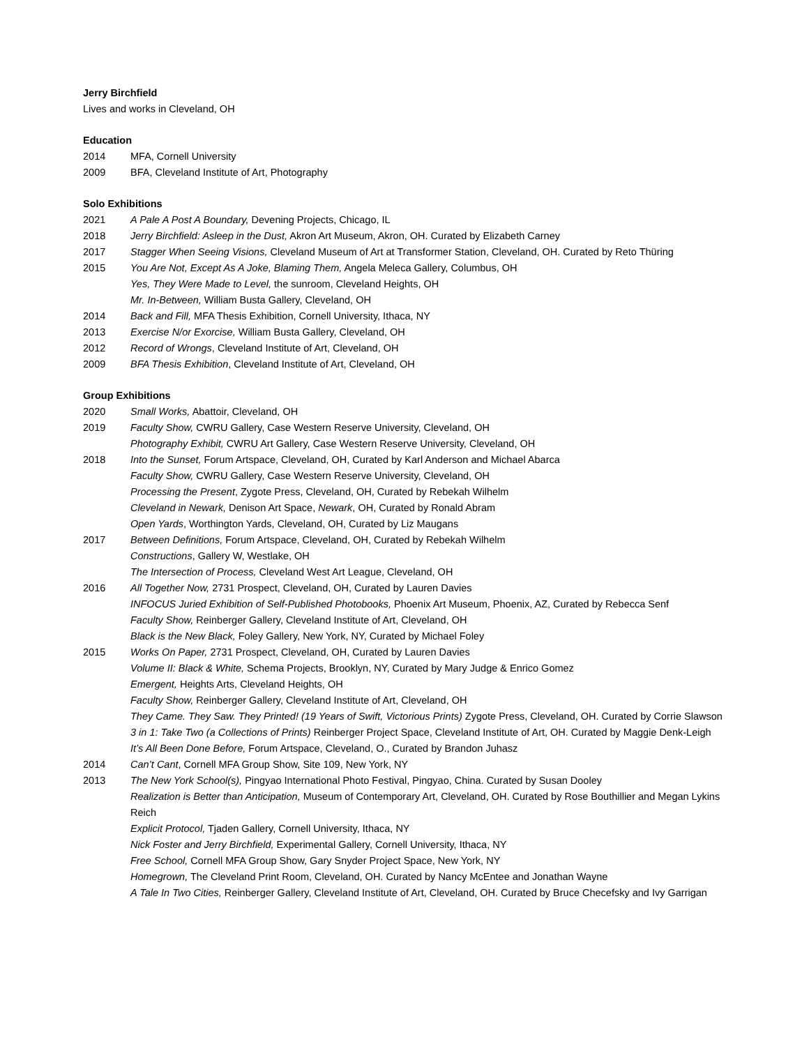Jerry Birchfield
Lives and works in Cleveland, OH
Education
2014 MFA, Cornell University
2009 BFA, Cleveland Institute of Art, Photography
Solo Exhibitions
2021 A Pale A Post A Boundary, Devening Projects, Chicago, IL
2018 Jerry Birchfield: Asleep in the Dust, Akron Art Museum, Akron, OH. Curated by Elizabeth Carney
2017 Stagger When Seeing Visions, Cleveland Museum of Art at Transformer Station, Cleveland, OH. Curated by Reto Thüring
2015 You Are Not, Except As A Joke, Blaming Them, Angela Meleca Gallery, Columbus, OH
Yes, They Were Made to Level, the sunroom, Cleveland Heights, OH
Mr. In-Between, William Busta Gallery, Cleveland, OH
2014 Back and Fill, MFA Thesis Exhibition, Cornell University, Ithaca, NY
2013 Exercise N/or Exorcise, William Busta Gallery, Cleveland, OH
2012 Record of Wrongs, Cleveland Institute of Art, Cleveland, OH
2009 BFA Thesis Exhibition, Cleveland Institute of Art, Cleveland, OH
Group Exhibitions
2020 Small Works, Abattoir, Cleveland, OH
2019 Faculty Show, CWRU Gallery, Case Western Reserve University, Cleveland, OH
Photography Exhibit, CWRU Art Gallery, Case Western Reserve University, Cleveland, OH
2018 Into the Sunset, Forum Artspace, Cleveland, OH, Curated by Karl Anderson and Michael Abarca
Faculty Show, CWRU Gallery, Case Western Reserve University, Cleveland, OH
Processing the Present, Zygote Press, Cleveland, OH, Curated by Rebekah Wilhelm
Cleveland in Newark, Denison Art Space, Newark, OH, Curated by Ronald Abram
Open Yards, Worthington Yards, Cleveland, OH, Curated by Liz Maugans
2017 Between Definitions, Forum Artspace, Cleveland, OH, Curated by Rebekah Wilhelm
Constructions, Gallery W, Westlake, OH
The Intersection of Process, Cleveland West Art League, Cleveland, OH
2016 All Together Now, 2731 Prospect, Cleveland, OH, Curated by Lauren Davies
INFOCUS Juried Exhibition of Self-Published Photobooks, Phoenix Art Museum, Phoenix, AZ, Curated by Rebecca Senf
Faculty Show, Reinberger Gallery, Cleveland Institute of Art, Cleveland, OH
Black is the New Black, Foley Gallery, New York, NY, Curated by Michael Foley
2015 Works On Paper, 2731 Prospect, Cleveland, OH, Curated by Lauren Davies
Volume II: Black & White, Schema Projects, Brooklyn, NY, Curated by Mary Judge & Enrico Gomez
Emergent, Heights Arts, Cleveland Heights, OH
Faculty Show, Reinberger Gallery, Cleveland Institute of Art, Cleveland, OH
They Came. They Saw. They Printed! (19 Years of Swift, Victorious Prints) Zygote Press, Cleveland, OH. Curated by Corrie Slawson
3 in 1: Take Two (a Collections of Prints) Reinberger Project Space, Cleveland Institute of Art, OH. Curated by Maggie Denk-Leigh
It’s All Been Done Before, Forum Artspace, Cleveland, O., Curated by Brandon Juhasz
2014 Can’t Cant, Cornell MFA Group Show, Site 109, New York, NY
2013 The New York School(s), Pingyao International Photo Festival, Pingyao, China. Curated by Susan Dooley
Realization is Better than Anticipation, Museum of Contemporary Art, Cleveland, OH. Curated by Rose Bouthillier and Megan Lykins Reich
Explicit Protocol, Tjaden Gallery, Cornell University, Ithaca, NY
Nick Foster and Jerry Birchfield, Experimental Gallery, Cornell University, Ithaca, NY
Free School, Cornell MFA Group Show, Gary Snyder Project Space, New York, NY
Homegrown, The Cleveland Print Room, Cleveland, OH. Curated by Nancy McEntee and Jonathan Wayne
A Tale In Two Cities, Reinberger Gallery, Cleveland Institute of Art, Cleveland, OH. Curated by Bruce Checefsky and Ivy Garrigan